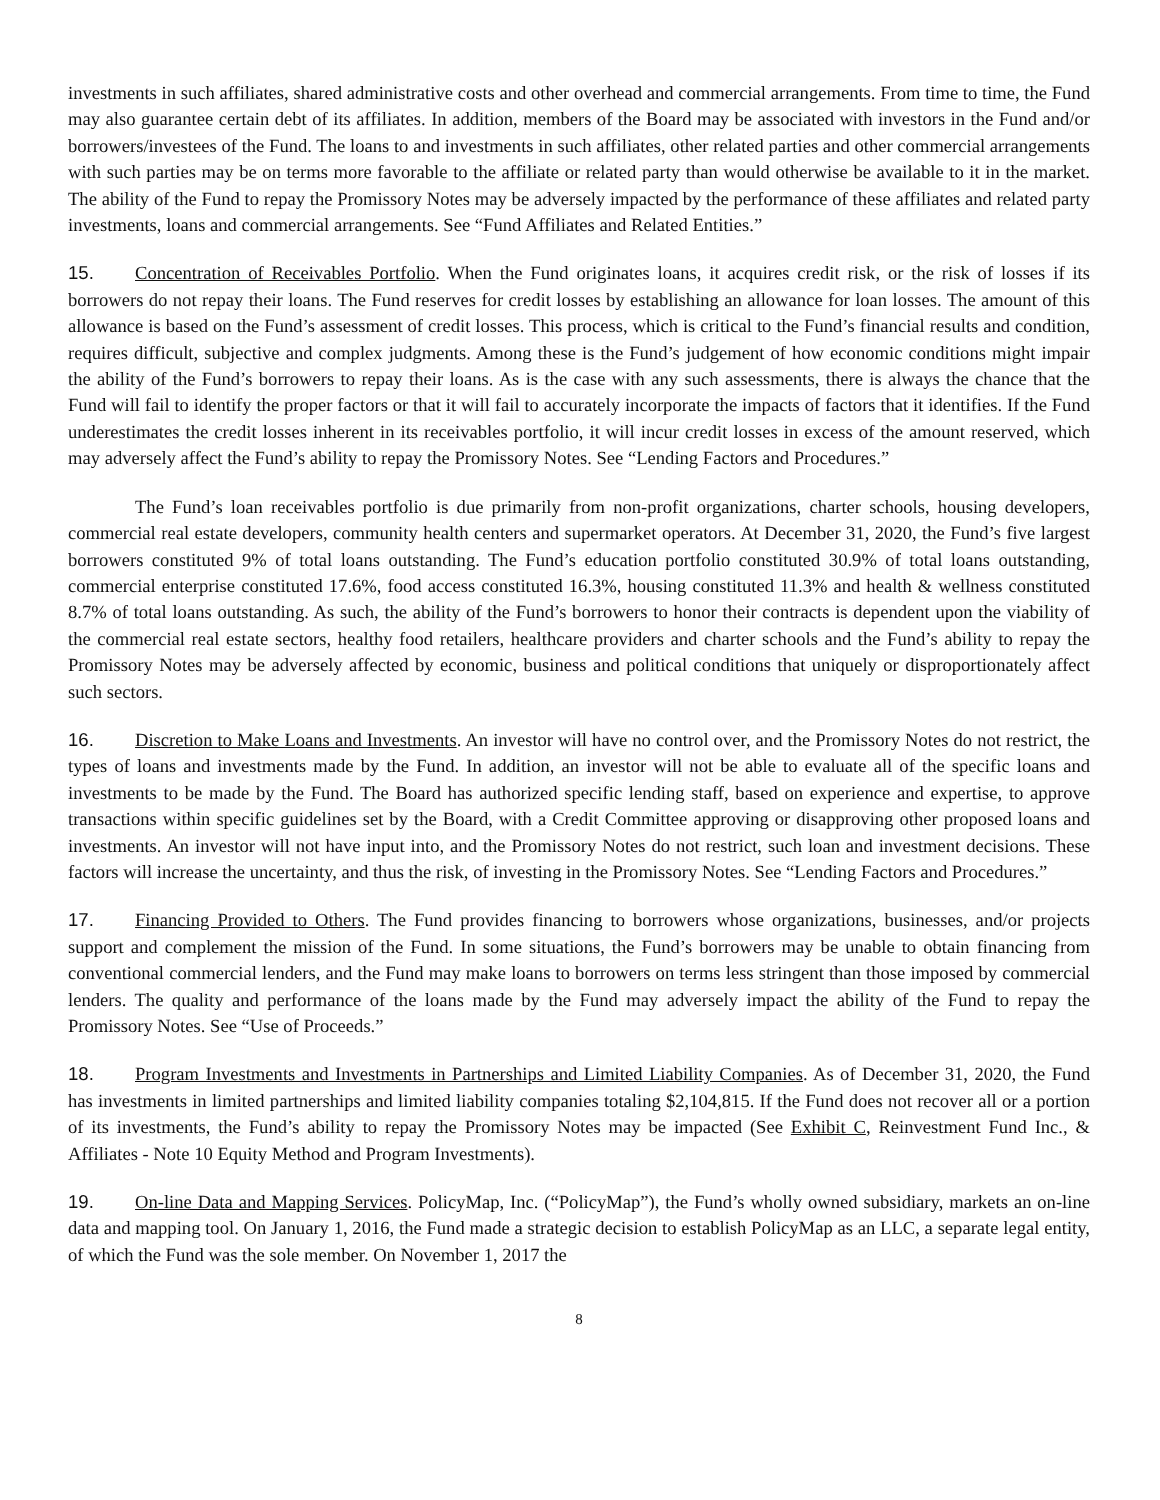investments in such affiliates, shared administrative costs and other overhead and commercial arrangements. From time to time, the Fund may also guarantee certain debt of its affiliates. In addition, members of the Board may be associated with investors in the Fund and/or borrowers/investees of the Fund. The loans to and investments in such affiliates, other related parties and other commercial arrangements with such parties may be on terms more favorable to the affiliate or related party than would otherwise be available to it in the market. The ability of the Fund to repay the Promissory Notes may be adversely impacted by the performance of these affiliates and related party investments, loans and commercial arrangements. See “Fund Affiliates and Related Entities.”
15. Concentration of Receivables Portfolio. When the Fund originates loans, it acquires credit risk, or the risk of losses if its borrowers do not repay their loans. The Fund reserves for credit losses by establishing an allowance for loan losses. The amount of this allowance is based on the Fund’s assessment of credit losses. This process, which is critical to the Fund’s financial results and condition, requires difficult, subjective and complex judgments. Among these is the Fund’s judgement of how economic conditions might impair the ability of the Fund’s borrowers to repay their loans. As is the case with any such assessments, there is always the chance that the Fund will fail to identify the proper factors or that it will fail to accurately incorporate the impacts of factors that it identifies. If the Fund underestimates the credit losses inherent in its receivables portfolio, it will incur credit losses in excess of the amount reserved, which may adversely affect the Fund’s ability to repay the Promissory Notes. See “Lending Factors and Procedures.”
The Fund’s loan receivables portfolio is due primarily from non-profit organizations, charter schools, housing developers, commercial real estate developers, community health centers and supermarket operators. At December 31, 2020, the Fund’s five largest borrowers constituted 9% of total loans outstanding. The Fund’s education portfolio constituted 30.9% of total loans outstanding, commercial enterprise constituted 17.6%, food access constituted 16.3%, housing constituted 11.3% and health & wellness constituted 8.7% of total loans outstanding. As such, the ability of the Fund’s borrowers to honor their contracts is dependent upon the viability of the commercial real estate sectors, healthy food retailers, healthcare providers and charter schools and the Fund’s ability to repay the Promissory Notes may be adversely affected by economic, business and political conditions that uniquely or disproportionately affect such sectors.
16. Discretion to Make Loans and Investments. An investor will have no control over, and the Promissory Notes do not restrict, the types of loans and investments made by the Fund. In addition, an investor will not be able to evaluate all of the specific loans and investments to be made by the Fund. The Board has authorized specific lending staff, based on experience and expertise, to approve transactions within specific guidelines set by the Board, with a Credit Committee approving or disapproving other proposed loans and investments. An investor will not have input into, and the Promissory Notes do not restrict, such loan and investment decisions. These factors will increase the uncertainty, and thus the risk, of investing in the Promissory Notes. See “Lending Factors and Procedures.”
17. Financing Provided to Others. The Fund provides financing to borrowers whose organizations, businesses, and/or projects support and complement the mission of the Fund. In some situations, the Fund’s borrowers may be unable to obtain financing from conventional commercial lenders, and the Fund may make loans to borrowers on terms less stringent than those imposed by commercial lenders. The quality and performance of the loans made by the Fund may adversely impact the ability of the Fund to repay the Promissory Notes. See “Use of Proceeds.”
18. Program Investments and Investments in Partnerships and Limited Liability Companies. As of December 31, 2020, the Fund has investments in limited partnerships and limited liability companies totaling $2,104,815. If the Fund does not recover all or a portion of its investments, the Fund’s ability to repay the Promissory Notes may be impacted (See Exhibit C, Reinvestment Fund Inc., & Affiliates - Note 10 Equity Method and Program Investments).
19. On-line Data and Mapping Services. PolicyMap, Inc. (“PolicyMap”), the Fund’s wholly owned subsidiary, markets an on-line data and mapping tool. On January 1, 2016, the Fund made a strategic decision to establish PolicyMap as an LLC, a separate legal entity, of which the Fund was the sole member. On November 1, 2017 the
8